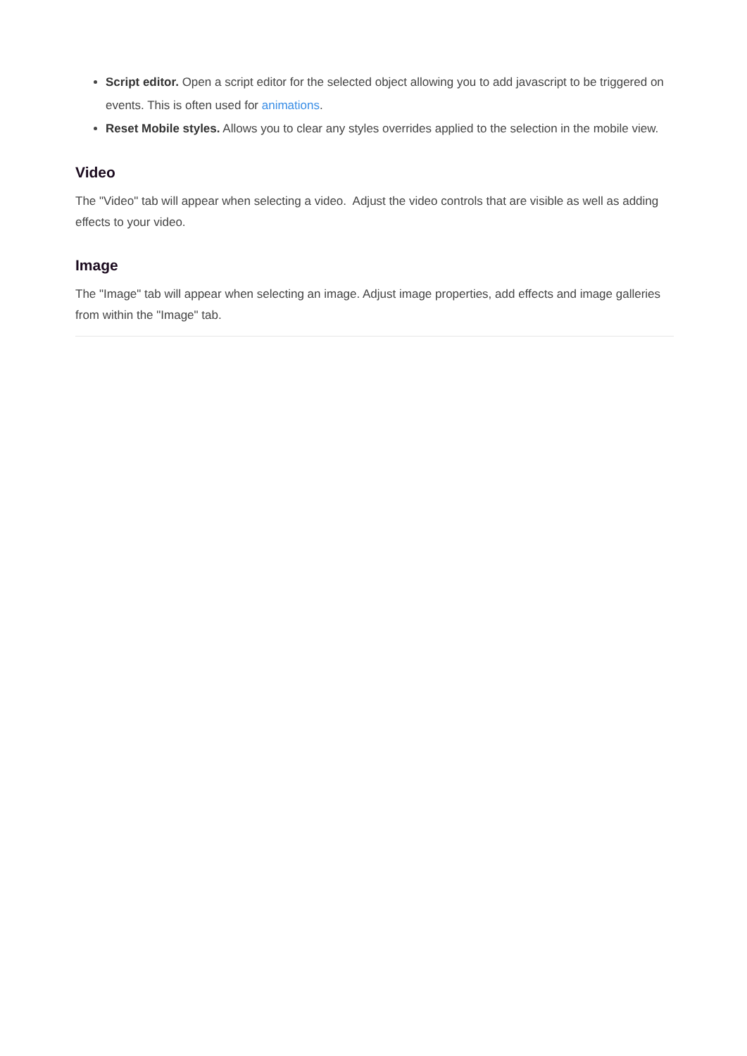Script editor. Open a script editor for the selected object allowing you to add javascript to be triggered on events. This is often used for animations.
Reset Mobile styles. Allows you to clear any styles overrides applied to the selection in the mobile view.
Video
The "Video" tab will appear when selecting a video. Adjust the video controls that are visible as well as adding effects to your video.
Image
The "Image" tab will appear when selecting an image. Adjust image properties, add effects and image galleries from within the "Image" tab.